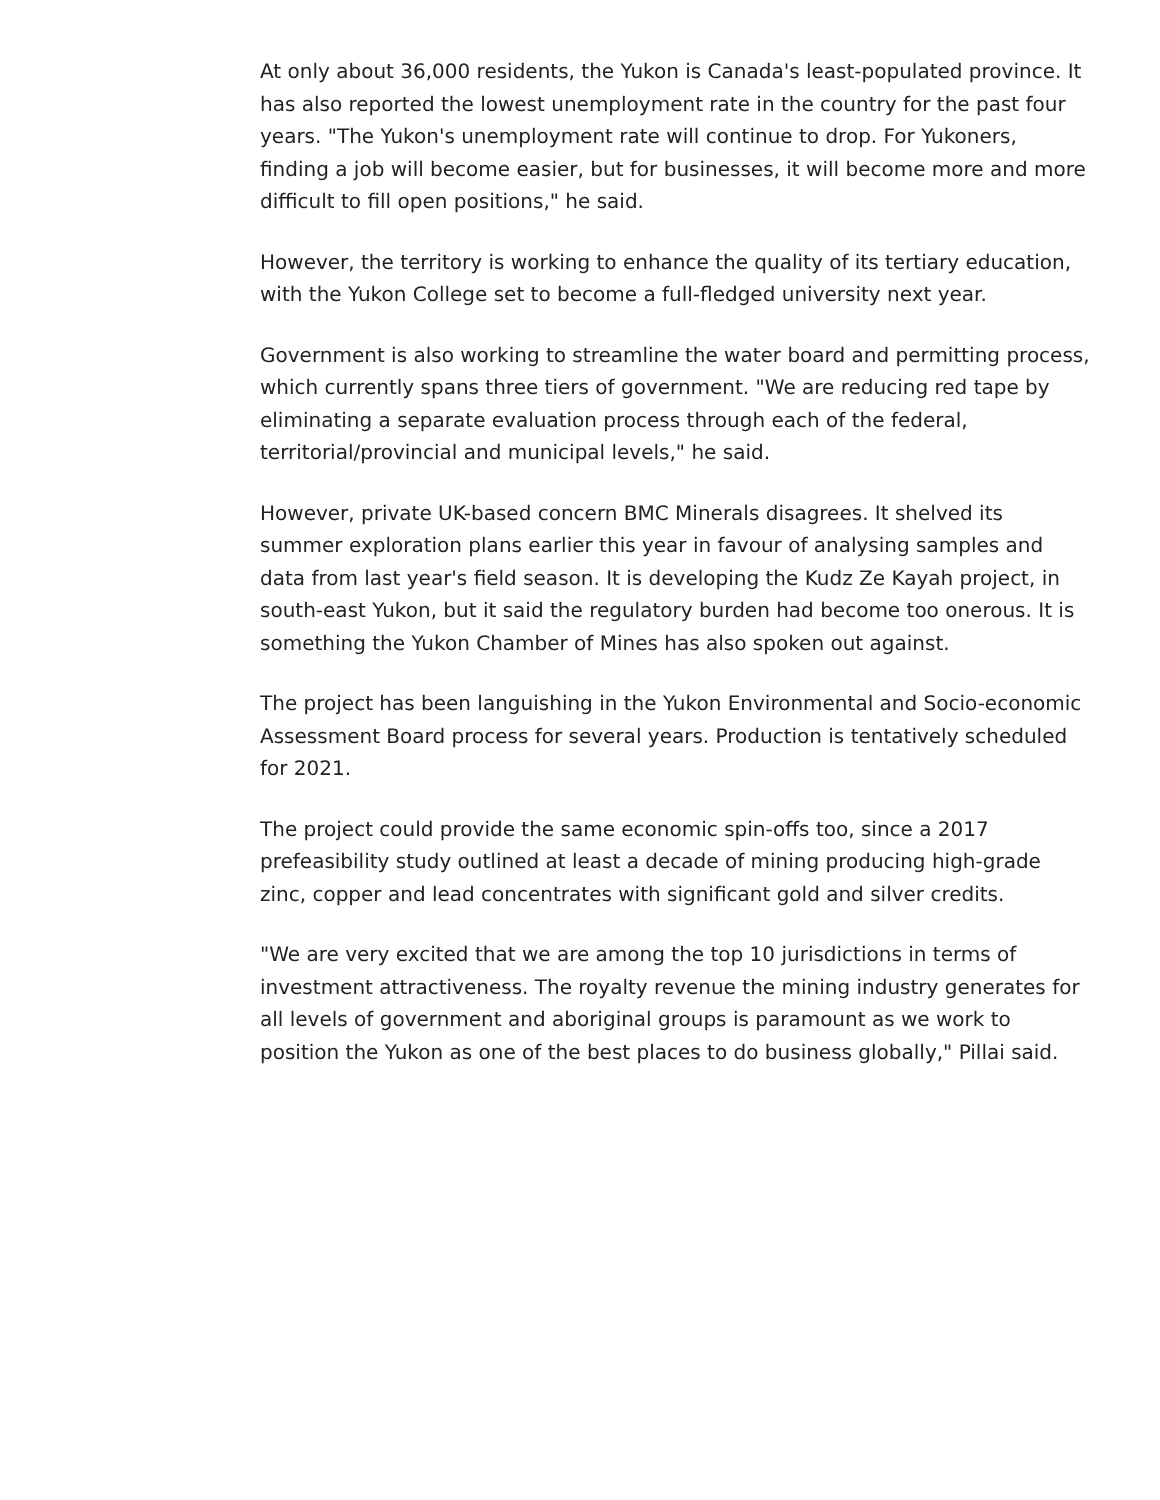At only about 36,000 residents, the Yukon is Canada's least-populated province. It has also reported the lowest unemployment rate in the country for the past four years. "The Yukon's unemployment rate will continue to drop. For Yukoners, finding a job will become easier, but for businesses, it will become more and more difficult to fill open positions," he said.
However, the territory is working to enhance the quality of its tertiary education, with the Yukon College set to become a full-fledged university next year.
Government is also working to streamline the water board and permitting process, which currently spans three tiers of government. "We are reducing red tape by eliminating a separate evaluation process through each of the federal, territorial/provincial and municipal levels," he said.
However, private UK-based concern BMC Minerals disagrees. It shelved its summer exploration plans earlier this year in favour of analysing samples and data from last year's field season. It is developing the Kudz Ze Kayah project, in south-east Yukon, but it said the regulatory burden had become too onerous. It is something the Yukon Chamber of Mines has also spoken out against.
The project has been languishing in the Yukon Environmental and Socio-economic Assessment Board process for several years. Production is tentatively scheduled for 2021.
The project could provide the same economic spin-offs too, since a 2017 prefeasibility study outlined at least a decade of mining producing high-grade zinc, copper and lead concentrates with significant gold and silver credits.
"We are very excited that we are among the top 10 jurisdictions in terms of investment attractiveness. The royalty revenue the mining industry generates for all levels of government and aboriginal groups is paramount as we work to position the Yukon as one of the best places to do business globally," Pillai said.